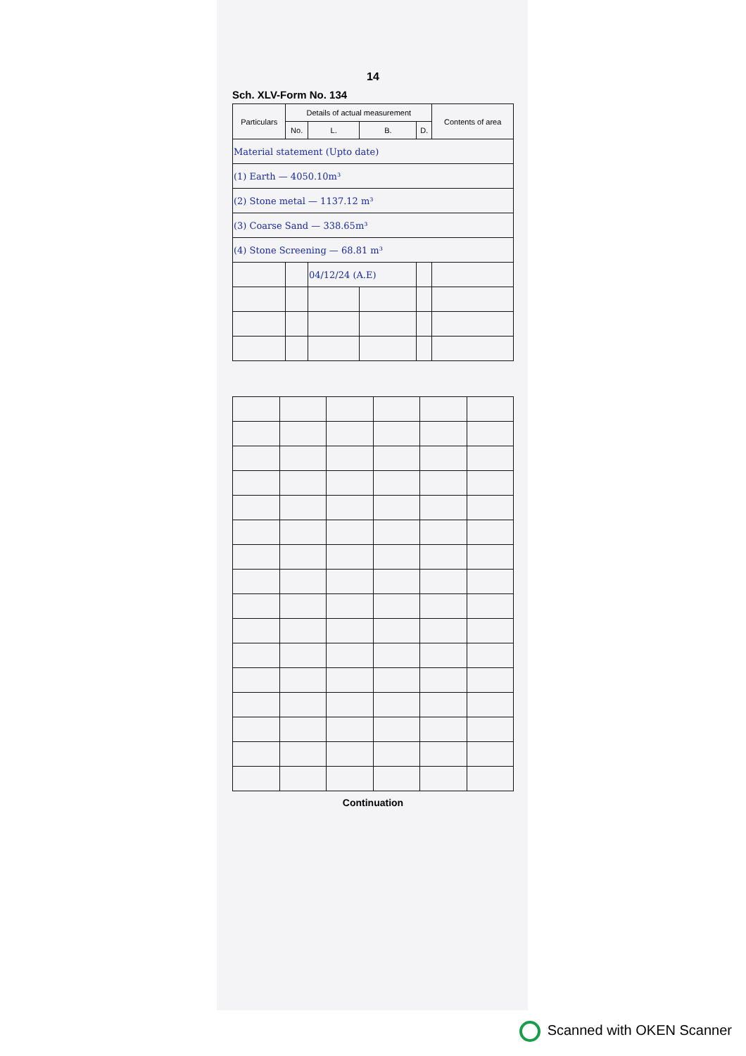14
Sch. XLV-Form No. 134
| Particulars | Details of actual measurement | | | | Contents of area |
| --- | --- | --- | --- | --- | --- |
| | No. | L. | B. | D. | |
| Material statement (Upto date) | | | | | |
| (1) Earth — 4050.10m³ | | | | | |
| (2) Stone metal — 1137.12 m³ | | | | | |
| (3) Coarse Sand — 338.65m³ | | | | | |
| (4) Stone Screening — 68.81 m³ | | | | | |
| | | 04/12/24 (A.E) | | | |
Continuation
Scanned with OKEN Scanner